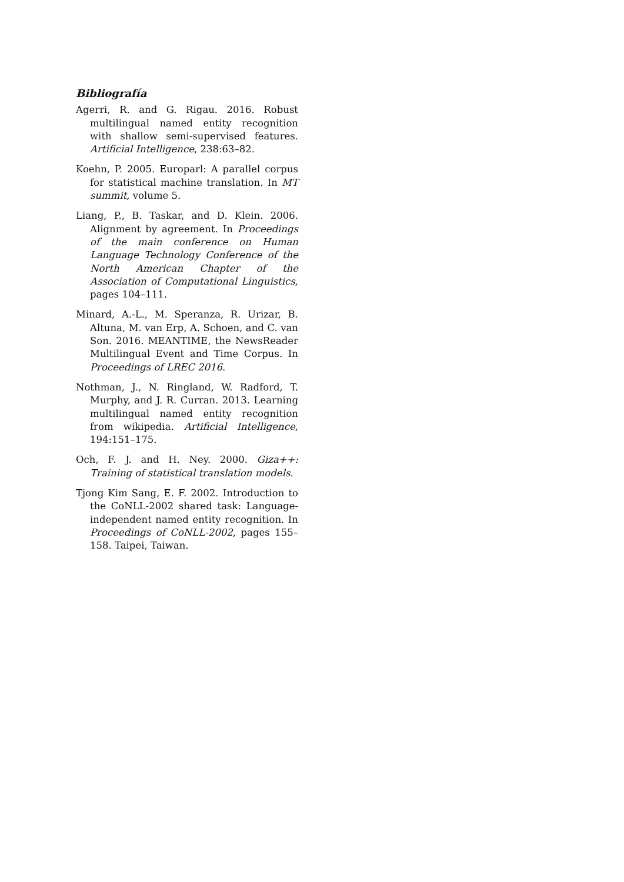Bibliografía
Agerri, R. and G. Rigau. 2016. Robust multilingual named entity recognition with shallow semi-supervised features. Artificial Intelligence, 238:63–82.
Koehn, P. 2005. Europarl: A parallel corpus for statistical machine translation. In MT summit, volume 5.
Liang, P., B. Taskar, and D. Klein. 2006. Alignment by agreement. In Proceedings of the main conference on Human Language Technology Conference of the North American Chapter of the Association of Computational Linguistics, pages 104–111.
Minard, A.-L., M. Speranza, R. Urizar, B. Altuna, M. van Erp, A. Schoen, and C. van Son. 2016. MEANTIME, the NewsReader Multilingual Event and Time Corpus. In Proceedings of LREC 2016.
Nothman, J., N. Ringland, W. Radford, T. Murphy, and J. R. Curran. 2013. Learning multilingual named entity recognition from wikipedia. Artificial Intelligence, 194:151–175.
Och, F. J. and H. Ney. 2000. Giza++: Training of statistical translation models.
Tjong Kim Sang, E. F. 2002. Introduction to the CoNLL-2002 shared task: Language-independent named entity recognition. In Proceedings of CoNLL-2002, pages 155–158. Taipei, Taiwan.